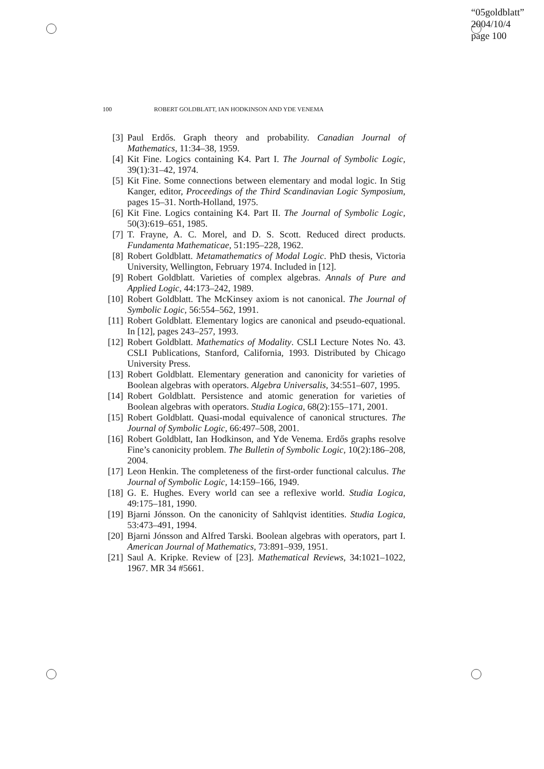“05goldblatt”
2004/10/4
page 100
100 ROBERT GOLDBLATT, IAN HODKINSON AND YDE VENEMA
[3] Paul Erdős. Graph theory and probability. Canadian Journal of Mathematics, 11:34–38, 1959.
[4] Kit Fine. Logics containing K4. Part I. The Journal of Symbolic Logic, 39(1):31–42, 1974.
[5] Kit Fine. Some connections between elementary and modal logic. In Stig Kanger, editor, Proceedings of the Third Scandinavian Logic Symposium, pages 15–31. North-Holland, 1975.
[6] Kit Fine. Logics containing K4. Part II. The Journal of Symbolic Logic, 50(3):619–651, 1985.
[7] T. Frayne, A. C. Morel, and D. S. Scott. Reduced direct products. Fundamenta Mathematicae, 51:195–228, 1962.
[8] Robert Goldblatt. Metamathematics of Modal Logic. PhD thesis, Victoria University, Wellington, February 1974. Included in [12].
[9] Robert Goldblatt. Varieties of complex algebras. Annals of Pure and Applied Logic, 44:173–242, 1989.
[10]
Robert Goldblatt. The McKinsey axiom is not canonical. The Journal of Symbolic Logic, 56:554–562, 1991.
[11]
Robert Goldblatt. Elementary logics are canonical and pseudo-equational. In [12], pages 243–257, 1993.
[12]
Robert Goldblatt. Mathematics of Modality. CSLI Lecture Notes No. 43. CSLI Publications, Stanford, California, 1993. Distributed by Chicago University Press.
[13]
Robert Goldblatt. Elementary generation and canonicity for varieties of Boolean algebras with operators. Algebra Universalis, 34:551–607, 1995.
[14]
Robert Goldblatt. Persistence and atomic generation for varieties of Boolean algebras with operators. Studia Logica, 68(2):155–171, 2001.
[15]
Robert Goldblatt. Quasi-modal equivalence of canonical structures. The Journal of Symbolic Logic, 66:497–508, 2001.
[16]
Robert Goldblatt, Ian Hodkinson, and Yde Venema. Erdős graphs resolve Fine’s canonicity problem. The Bulletin of Symbolic Logic, 10(2):186–208, 2004.
[17]
Leon Henkin. The completeness of the first-order functional calculus. The Journal of Symbolic Logic, 14:159–166, 1949.
[18]
G. E. Hughes. Every world can see a reflexive world. Studia Logica, 49:175–181, 1990.
[19]
Bjarni Jónsson. On the canonicity of Sahlqvist identities. Studia Logica, 53:473–491, 1994.
[20]
Bjarni Jónsson and Alfred Tarski. Boolean algebras with operators, part I. American Journal of Mathematics, 73:891–939, 1951.
[21]
Saul A. Kripke. Review of [23]. Mathematical Reviews, 34:1021–1022, 1967. MR 34 #5661.